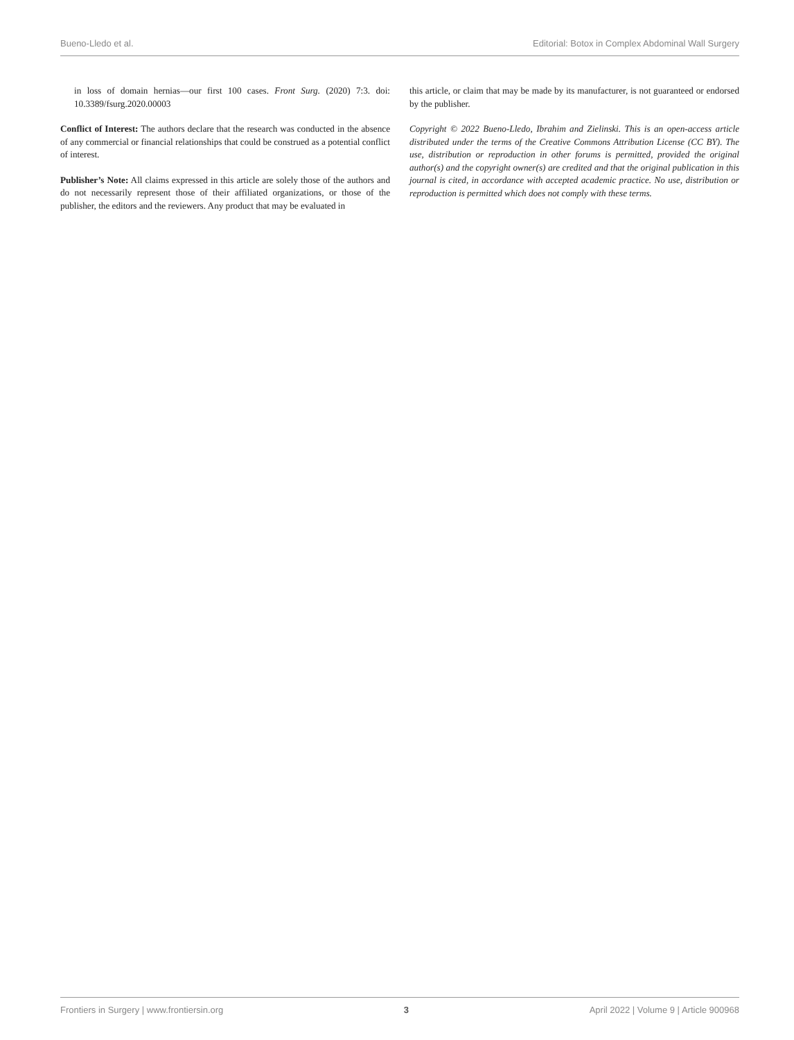Bueno-Lledo et al. Editorial: Botox in Complex Abdominal Wall Surgery
in loss of domain hernias—our first 100 cases. Front Surg. (2020) 7:3. doi: 10.3389/fsurg.2020.00003
Conflict of Interest: The authors declare that the research was conducted in the absence of any commercial or financial relationships that could be construed as a potential conflict of interest.
Publisher’s Note: All claims expressed in this article are solely those of the authors and do not necessarily represent those of their affiliated organizations, or those of the publisher, the editors and the reviewers. Any product that may be evaluated in
this article, or claim that may be made by its manufacturer, is not guaranteed or endorsed by the publisher.
Copyright © 2022 Bueno-Lledo, Ibrahim and Zielinski. This is an open-access article distributed under the terms of the Creative Commons Attribution License (CC BY). The use, distribution or reproduction in other forums is permitted, provided the original author(s) and the copyright owner(s) are credited and that the original publication in this journal is cited, in accordance with accepted academic practice. No use, distribution or reproduction is permitted which does not comply with these terms.
Frontiers in Surgery | www.frontiersin.org 3 April 2022 | Volume 9 | Article 900968